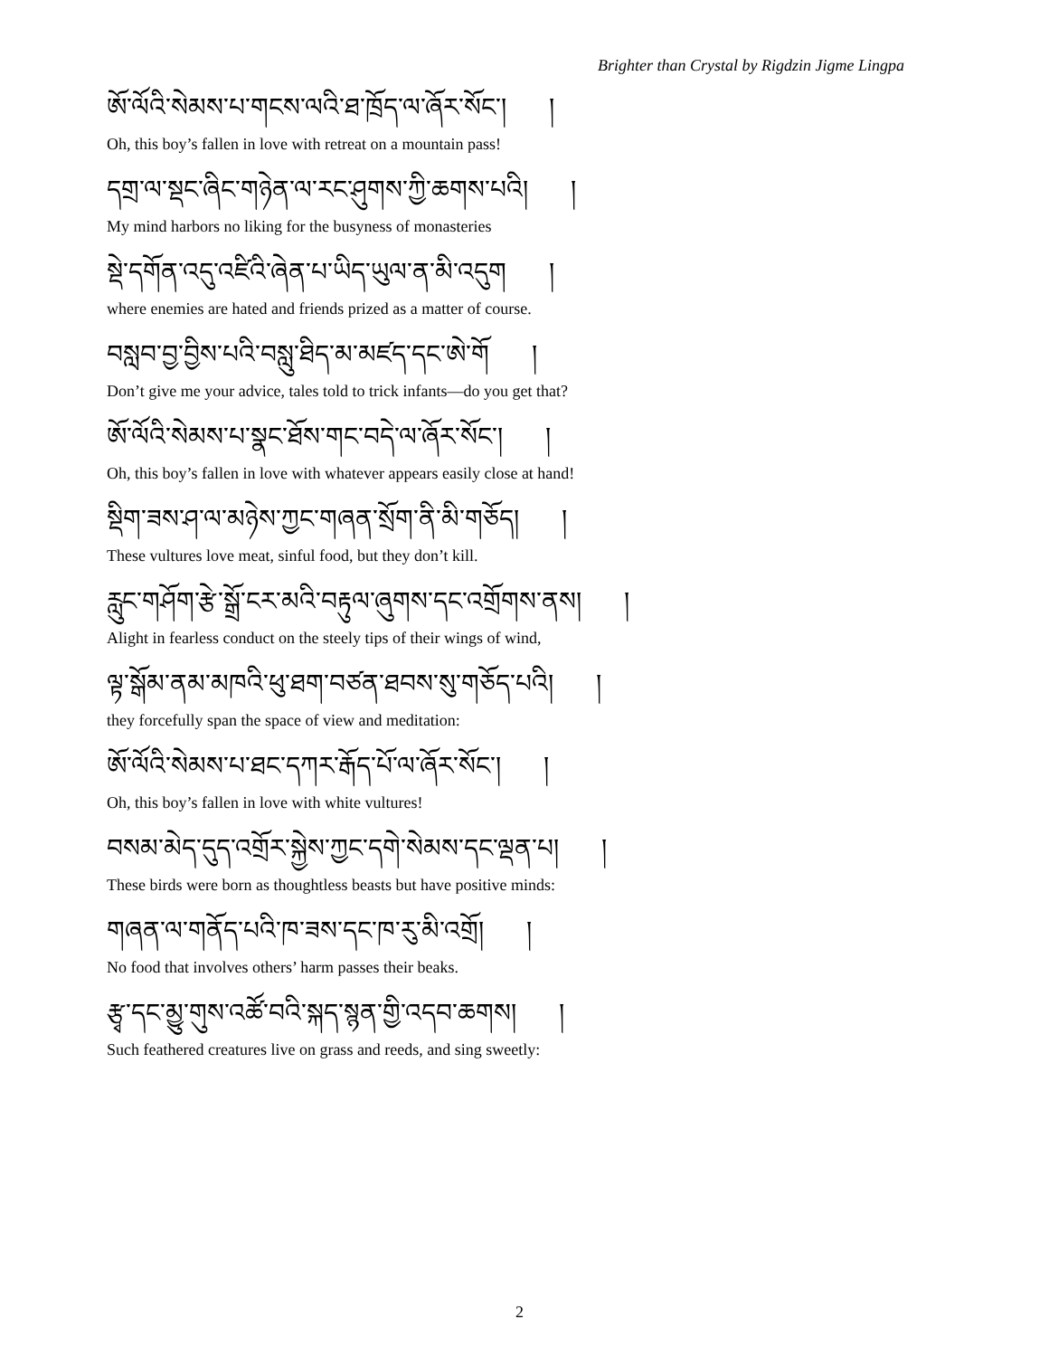Brighter than Crystal by Rigdzin Jigme Lingpa
ཨོ་ལོའི་སེམས་པ་གངས་ལའི་ཐ་ཁྲོད་ལ་ཞོར་སོང་། །
Oh, this boy’s fallen in love with retreat on a mountain pass!
དགྲ་ལ་སྡང་ཞིང་གཉེན་ལ་རང་ཤུགས་ཀྱི་ཆགས་པའི། །
My mind harbors no liking for the busyness of monasteries
སྡེ་དགོན་འདུ་འཛིའི་ཞེན་པ་ཡིད་ཡུལ་ན་མི་འདུག །
where enemies are hated and friends prized as a matter of course.
བསླབ་བྱ་བྱིས་པའི་བསླུ་ཐིད་མ་མཛད་དང་ཨེ་གོ །
Don’t give me your advice, tales told to trick infants—do you get that?
ཨོ་ལོའི་སེམས་པ་སྣང་ཐོས་གང་བདེ་ལ་ཞོར་སོང་། །
Oh, this boy’s fallen in love with whatever appears easily close at hand!
སྡིག་ཟས་ཤ་ལ་མཉེས་ཀྱང་གཞན་སྲོག་ནི་མི་གཅོད། །
These vultures love meat, sinful food, but they don’t kill.
རླུང་གཤོག་རྩེ་སྒྲོ་ངར་མའི་བརྟུལ་ཞུགས་དང་འགྲོགས་ནས། །
Alight in fearless conduct on the steely tips of their wings of wind,
ལྟ་སྒོམ་ནམ་མཁའི་ཕུ་ཐག་བཙན་ཐབས་སུ་གཅོད་པའི། །
they forcefully span the space of view and meditation:
ཨོ་ལོའི་སེམས་པ་ཐང་དཀར་རྒོད་པོ་ལ་ཞོར་སོང་། །
Oh, this boy’s fallen in love with white vultures!
བསམ་མེད་དུད་འགྲོར་སྐྱེས་ཀྱང་དགེ་སེམས་དང་ལྡན་པ། །
These birds were born as thoughtless beasts but have positive minds:
གཞན་ལ་གནོད་པའི་ཁ་ཟས་དང་ཁ་རུ་མི་འགྲོ། །
No food that involves others’ harm passes their beaks.
རྩྭ་དང་མྱུ་གུས་འཚོ་བའི་སྐད་སྙན་གྱི་འདབ་ཆགས། །
Such feathered creatures live on grass and reeds, and sing sweetly:
2